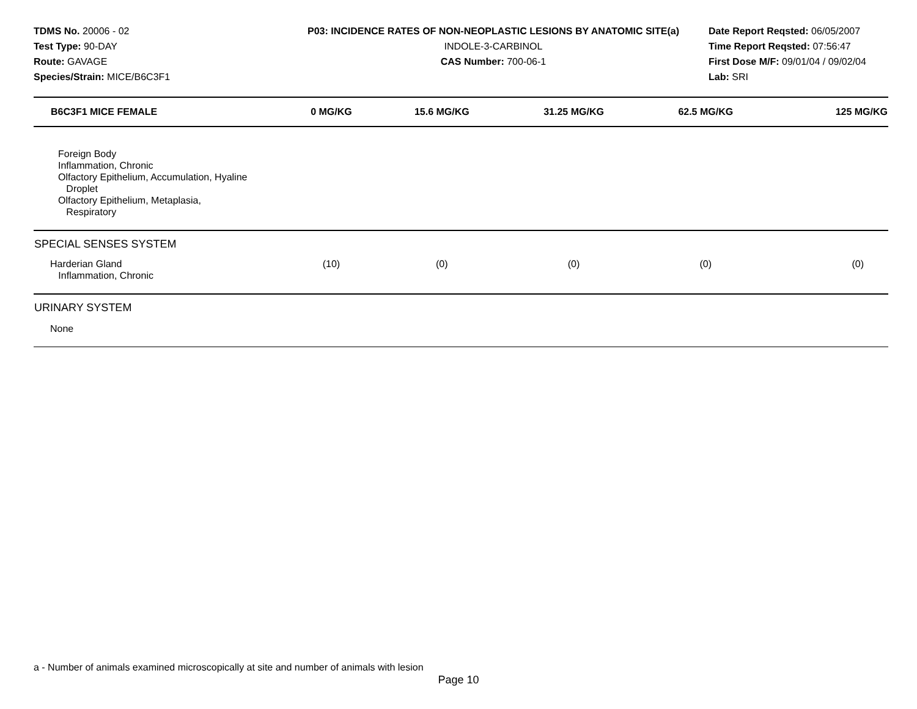TDMS No. 20006 - 02
Test Type: 90-DAY
Route: GAVAGE
Species/Strain: MICE/B6C3F1
P03: INCIDENCE RATES OF NON-NEOPLASTIC LESIONS BY ANATOMIC SITE(a)
INDOLE-3-CARBINOL
CAS Number: 700-06-1
Date Report Reqsted: 06/05/2007
Time Report Reqsted: 07:56:47
First Dose M/F: 09/01/04 / 09/02/04
Lab: SRI
| B6C3F1 MICE FEMALE | 0 MG/KG | 15.6 MG/KG | 31.25 MG/KG | 62.5 MG/KG | 125 MG/KG |
| --- | --- | --- | --- | --- | --- |
| Foreign Body Inflammation, Chronic Olfactory Epithelium, Accumulation, Hyaline Droplet Olfactory Epithelium, Metaplasia, Respiratory | | | | | |
| SPECIAL SENSES SYSTEM | | | | | |
| Harderian Gland Inflammation, Chronic | (10) | (0) | (0) | (0) | (0) |
| URINARY SYSTEM | | | | | |
| None | | | | | |
a - Number of animals examined microscopically at site and number of animals with lesion
Page 10